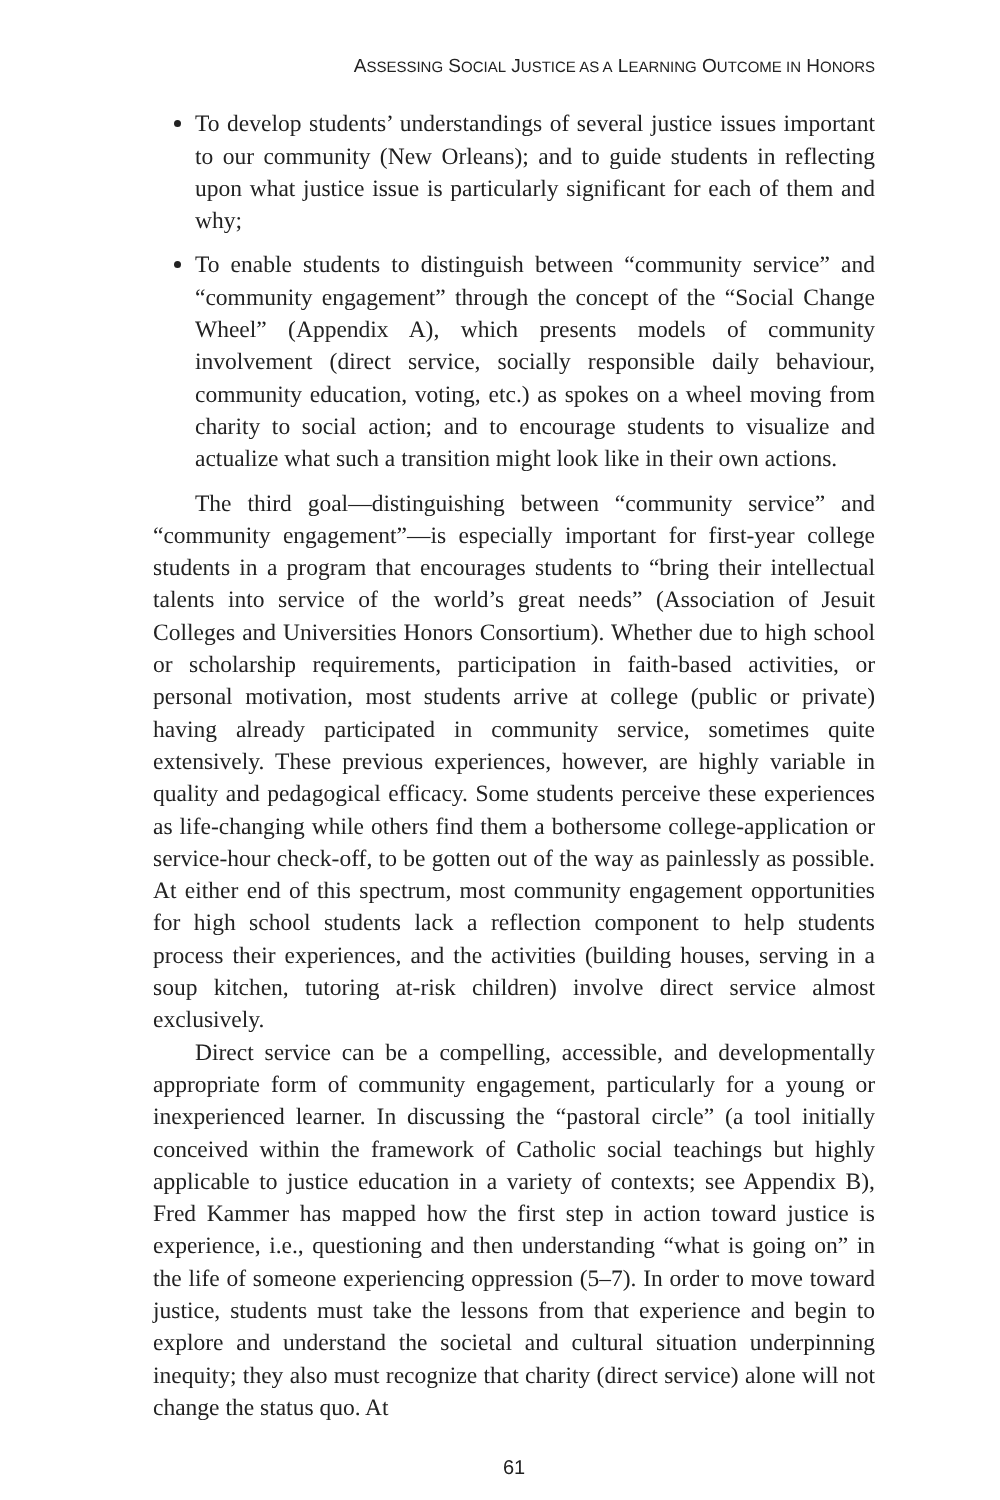ASSESSING SOCIAL JUSTICE AS A LEARNING OUTCOME IN HONORS
To develop students’ understandings of several justice issues important to our community (New Orleans); and to guide students in reflecting upon what justice issue is particularly significant for each of them and why;
To enable students to distinguish between “community service” and “community engagement” through the concept of the “Social Change Wheel” (Appendix A), which presents models of community involvement (direct service, socially responsible daily behaviour, community education, voting, etc.) as spokes on a wheel moving from charity to social action; and to encourage students to visualize and actualize what such a transition might look like in their own actions.
The third goal—distinguishing between “community service” and “community engagement”—is especially important for first-year college students in a program that encourages students to “bring their intellectual talents into service of the world’s great needs” (Association of Jesuit Colleges and Universities Honors Consortium). Whether due to high school or scholarship requirements, participation in faith-based activities, or personal motivation, most students arrive at college (public or private) having already participated in community service, sometimes quite extensively. These previous experiences, however, are highly variable in quality and pedagogical efficacy. Some students perceive these experiences as life-changing while others find them a bothersome college-application or service-hour check-off, to be gotten out of the way as painlessly as possible. At either end of this spectrum, most community engagement opportunities for high school students lack a reflection component to help students process their experiences, and the activities (building houses, serving in a soup kitchen, tutoring at-risk children) involve direct service almost exclusively.
Direct service can be a compelling, accessible, and developmentally appropriate form of community engagement, particularly for a young or inexperienced learner. In discussing the “pastoral circle” (a tool initially conceived within the framework of Catholic social teachings but highly applicable to justice education in a variety of contexts; see Appendix B), Fred Kammer has mapped how the first step in action toward justice is experience, i.e., questioning and then understanding “what is going on” in the life of someone experiencing oppression (5–7). In order to move toward justice, students must take the lessons from that experience and begin to explore and understand the societal and cultural situation underpinning inequity; they also must recognize that charity (direct service) alone will not change the status quo. At
61